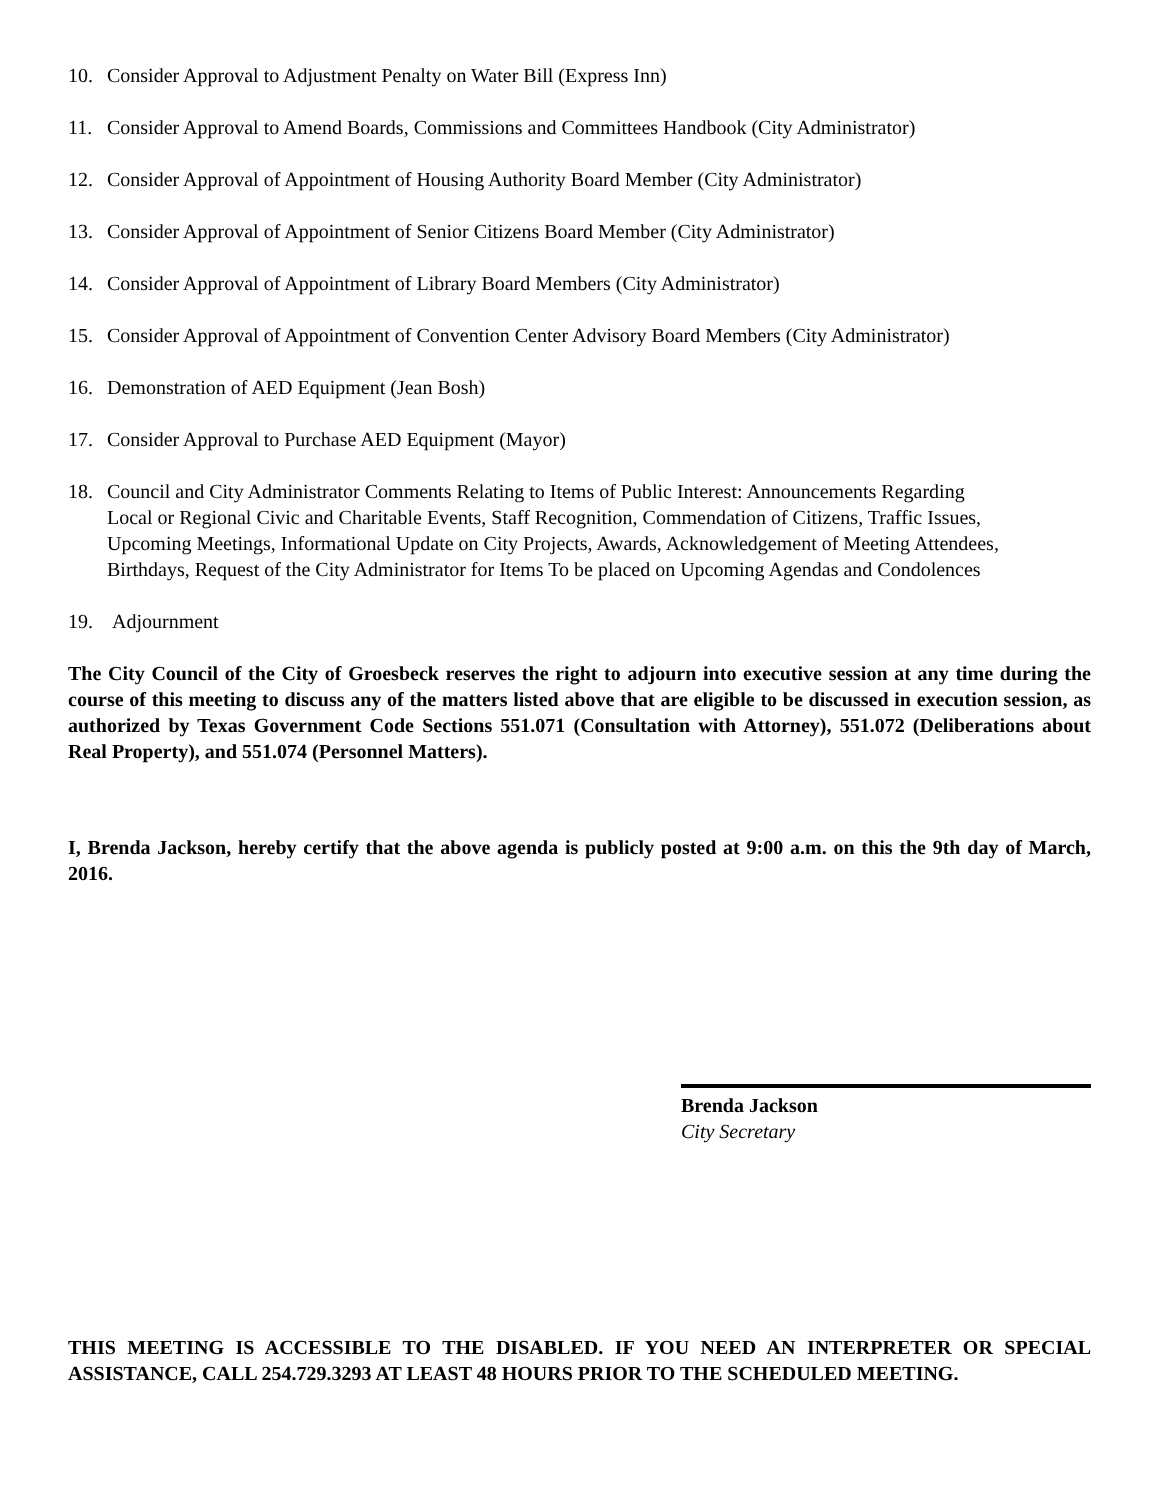10. Consider Approval to Adjustment Penalty on Water Bill (Express Inn)
11. Consider Approval to Amend Boards, Commissions and Committees Handbook (City Administrator)
12. Consider Approval of Appointment of Housing Authority Board Member (City Administrator)
13. Consider Approval of Appointment of Senior Citizens Board Member (City Administrator)
14. Consider Approval of Appointment of Library Board Members (City Administrator)
15. Consider Approval of Appointment of Convention Center Advisory Board Members (City Administrator)
16. Demonstration of AED Equipment (Jean Bosh)
17. Consider Approval to Purchase AED Equipment (Mayor)
18. Council and City Administrator Comments Relating to Items of Public Interest: Announcements Regarding Local or Regional Civic and Charitable Events, Staff Recognition, Commendation of Citizens, Traffic Issues, Upcoming Meetings, Informational Update on City Projects, Awards, Acknowledgement of Meeting Attendees, Birthdays, Request of the City Administrator for Items To be placed on Upcoming Agendas and Condolences
19. Adjournment
The City Council of the City of Groesbeck reserves the right to adjourn into executive session at any time during the course of this meeting to discuss any of the matters listed above that are eligible to be discussed in execution session, as authorized by Texas Government Code Sections 551.071 (Consultation with Attorney), 551.072 (Deliberations about Real Property), and 551.074 (Personnel Matters).
I, Brenda Jackson, hereby certify that the above agenda is publicly posted at 9:00 a.m. on this the 9th day of March, 2016.
Brenda Jackson
City Secretary
THIS MEETING IS ACCESSIBLE TO THE DISABLED. IF YOU NEED AN INTERPRETER OR SPECIAL ASSISTANCE, CALL 254.729.3293 AT LEAST 48 HOURS PRIOR TO THE SCHEDULED MEETING.